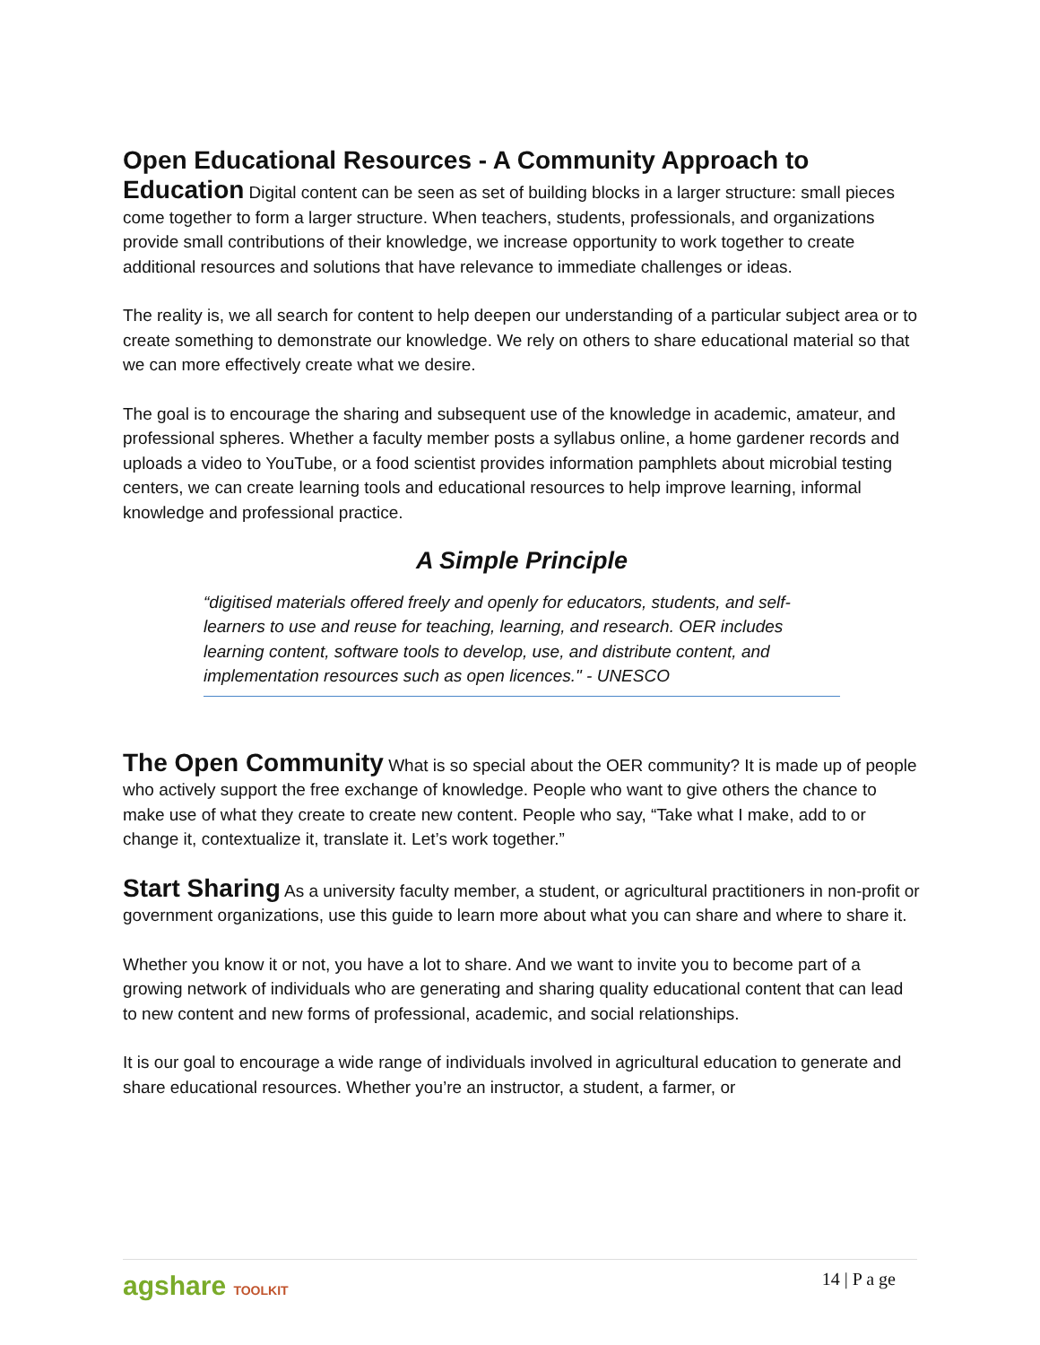Open Educational Resources - A Community Approach to
Education Digital content can be seen as set of building blocks in a larger structure: small pieces come together to form a larger structure. When teachers, students, professionals, and organizations provide small contributions of their knowledge, we increase opportunity to work together to create additional resources and solutions that have relevance to immediate challenges or ideas.
The reality is, we all search for content to help deepen our understanding of a particular subject area or to create something to demonstrate our knowledge. We rely on others to share educational material so that we can more effectively create what we desire.
The goal is to encourage the sharing and subsequent use of the knowledge in academic, amateur, and professional spheres. Whether a faculty member posts a syllabus online, a home gardener records and uploads a video to YouTube, or a food scientist provides information pamphlets about microbial testing centers, we can create learning tools and educational resources to help improve learning, informal knowledge and professional practice.
A Simple Principle
“digitised materials offered freely and openly for educators, students, and self-learners to use and reuse for teaching, learning, and research. OER includes learning content, software tools to develop, use, and distribute content, and implementation resources such as open licences." - UNESCO
The Open Community What is so special about the OER community? It is made up of people who actively support the free exchange of knowledge. People who want to give others the chance to make use of what they create to create new content. People who say, “Take what I make, add to or change it, contextualize it, translate it. Let’s work together.”
Start Sharing As a university faculty member, a student, or agricultural practitioners in non-profit or government organizations, use this guide to learn more about what you can share and where to share it.
Whether you know it or not, you have a lot to share. And we want to invite you to become part of a growing network of individuals who are generating and sharing quality educational content that can lead to new content and new forms of professional, academic, and social relationships.
It is our goal to encourage a wide range of individuals involved in agricultural education to generate and share educational resources. Whether you’re an instructor, a student, a farmer, or
agshare TOOLKIT 14 | P a ge